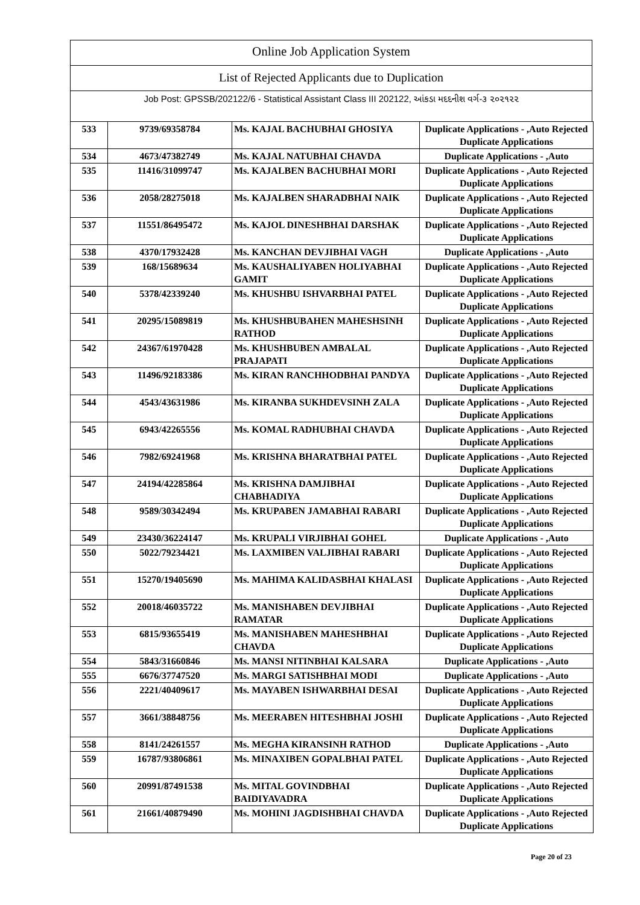Online Job Application System
List of Rejected Applicants due to Duplication
Job Post: GPSSB/202122/6 - Statistical Assistant Class III 202122, આંકડા મદદનીશ વર્ગ-૩ ૨૦૨૧૨૨
| 533 | 9739/69358784 | Ms. KAJAL BACHUBHAI GHOSIYA | Duplicate Applications - ,Auto Rejected Duplicate Applications |
| 534 | 4673/47382749 | Ms. KAJAL NATUBHAI CHAVDA | Duplicate Applications - ,Auto |
| 535 | 11416/31099747 | Ms. KAJALBEN BACHUBHAI MORI | Duplicate Applications - ,Auto Rejected Duplicate Applications |
| 536 | 2058/28275018 | Ms. KAJALBEN SHARADBHAI NAIK | Duplicate Applications - ,Auto Rejected Duplicate Applications |
| 537 | 11551/86495472 | Ms. KAJOL DINESHBHAI DARSHAK | Duplicate Applications - ,Auto Rejected Duplicate Applications |
| 538 | 4370/17932428 | Ms. KANCHAN DEVJIBHAI VAGH | Duplicate Applications - ,Auto |
| 539 | 168/15689634 | Ms. KAUSHALIYABEN HOLIYABHAI GAMIT | Duplicate Applications - ,Auto Rejected Duplicate Applications |
| 540 | 5378/42339240 | Ms. KHUSHBU ISHVARBHAI PATEL | Duplicate Applications - ,Auto Rejected Duplicate Applications |
| 541 | 20295/15089819 | Ms. KHUSHBUBAHEN MAHESHSINH RATHOD | Duplicate Applications - ,Auto Rejected Duplicate Applications |
| 542 | 24367/61970428 | Ms. KHUSHBUBEN AMBALAL PRAJAPATI | Duplicate Applications - ,Auto Rejected Duplicate Applications |
| 543 | 11496/92183386 | Ms. KIRAN RANCHHODBHAI PANDYA | Duplicate Applications - ,Auto Rejected Duplicate Applications |
| 544 | 4543/43631986 | Ms. KIRANBA SUKHDEVSINH ZALA | Duplicate Applications - ,Auto Rejected Duplicate Applications |
| 545 | 6943/42265556 | Ms. KOMAL RADHUBHAI CHAVDA | Duplicate Applications - ,Auto Rejected Duplicate Applications |
| 546 | 7982/69241968 | Ms. KRISHNA BHARATBHAI PATEL | Duplicate Applications - ,Auto Rejected Duplicate Applications |
| 547 | 24194/42285864 | Ms. KRISHNA DAMJIBHAI CHABHADIYA | Duplicate Applications - ,Auto Rejected Duplicate Applications |
| 548 | 9589/30342494 | Ms. KRUPABEN JAMABHAI RABARI | Duplicate Applications - ,Auto Rejected Duplicate Applications |
| 549 | 23430/36224147 | Ms. KRUPALI VIRJIBHAI GOHEL | Duplicate Applications - ,Auto |
| 550 | 5022/79234421 | Ms. LAXMIBEN VALJIBHAI RABARI | Duplicate Applications - ,Auto Rejected Duplicate Applications |
| 551 | 15270/19405690 | Ms. MAHIMA KALIDASBHAI KHALASI | Duplicate Applications - ,Auto Rejected Duplicate Applications |
| 552 | 20018/46035722 | Ms. MANISHABEN DEVJIBHAI RAMATAR | Duplicate Applications - ,Auto Rejected Duplicate Applications |
| 553 | 6815/93655419 | Ms. MANISHABEN MAHESHBHAI CHAVDA | Duplicate Applications - ,Auto Rejected Duplicate Applications |
| 554 | 5843/31660846 | Ms. MANSI NITINBHAI KALSARA | Duplicate Applications - ,Auto |
| 555 | 6676/37747520 | Ms. MARGI SATISHBHAI MODI | Duplicate Applications - ,Auto |
| 556 | 2221/40409617 | Ms. MAYABEN ISHWARBHAI DESAI | Duplicate Applications - ,Auto Rejected Duplicate Applications |
| 557 | 3661/38848756 | Ms. MEERABEN HITESHBHAI JOSHI | Duplicate Applications - ,Auto Rejected Duplicate Applications |
| 558 | 8141/24261557 | Ms. MEGHA KIRANSINH RATHOD | Duplicate Applications - ,Auto |
| 559 | 16787/93806861 | Ms. MINAXIBEN GOPALBHAI PATEL | Duplicate Applications - ,Auto Rejected Duplicate Applications |
| 560 | 20991/87491538 | Ms. MITAL GOVINDBHAI BAIDIYAVADRA | Duplicate Applications - ,Auto Rejected Duplicate Applications |
| 561 | 21661/40879490 | Ms. MOHINI JAGDISHBHAI CHAVDA | Duplicate Applications - ,Auto Rejected Duplicate Applications |
Page 20 of 23